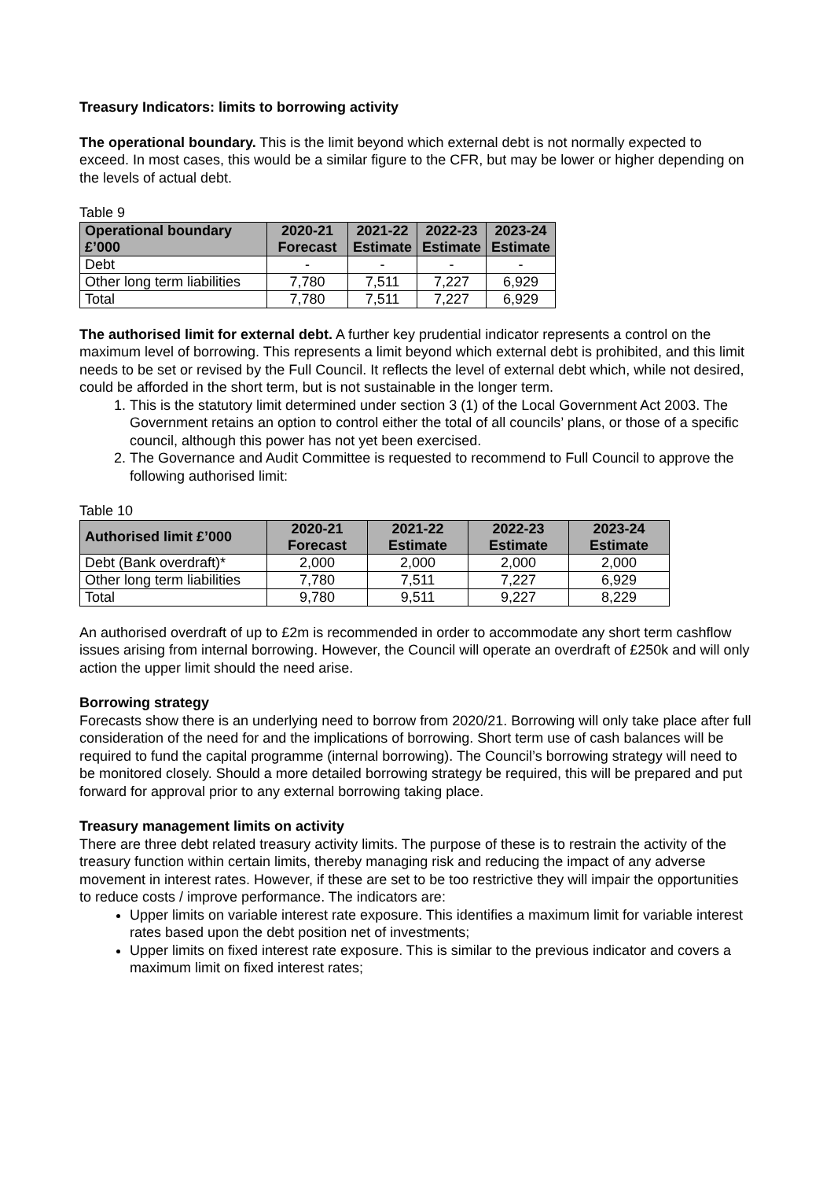Treasury Indicators: limits to borrowing activity
The operational boundary. This is the limit beyond which external debt is not normally expected to exceed. In most cases, this would be a similar figure to the CFR, but may be lower or higher depending on the levels of actual debt.
Table 9
| Operational boundary £’000 | 2020-21 Forecast | 2021-22 Estimate | 2022-23 Estimate | 2023-24 Estimate |
| --- | --- | --- | --- | --- |
| Debt | - | - | - | - |
| Other long term liabilities | 7,780 | 7,511 | 7,227 | 6,929 |
| Total | 7,780 | 7,511 | 7,227 | 6,929 |
The authorised limit for external debt. A further key prudential indicator represents a control on the maximum level of borrowing. This represents a limit beyond which external debt is prohibited, and this limit needs to be set or revised by the Full Council. It reflects the level of external debt which, while not desired, could be afforded in the short term, but is not sustainable in the longer term.
1. This is the statutory limit determined under section 3 (1) of the Local Government Act 2003. The Government retains an option to control either the total of all councils’ plans, or those of a specific council, although this power has not yet been exercised.
2. The Governance and Audit Committee is requested to recommend to Full Council to approve the following authorised limit:
Table 10
| Authorised limit £’000 | 2020-21 Forecast | 2021-22 Estimate | 2022-23 Estimate | 2023-24 Estimate |
| --- | --- | --- | --- | --- |
| Debt (Bank overdraft)* | 2,000 | 2,000 | 2,000 | 2,000 |
| Other long term liabilities | 7,780 | 7,511 | 7,227 | 6,929 |
| Total | 9,780 | 9,511 | 9,227 | 8,229 |
An authorised overdraft of up to £2m is recommended in order to accommodate any short term cashflow issues arising from internal borrowing. However, the Council will operate an overdraft of £250k and will only action the upper limit should the need arise.
Borrowing strategy
Forecasts show there is an underlying need to borrow from 2020/21. Borrowing will only take place after full consideration of the need for and the implications of borrowing. Short term use of cash balances will be required to fund the capital programme (internal borrowing). The Council’s borrowing strategy will need to be monitored closely. Should a more detailed borrowing strategy be required, this will be prepared and put forward for approval prior to any external borrowing taking place.
Treasury management limits on activity
There are three debt related treasury activity limits. The purpose of these is to restrain the activity of the treasury function within certain limits, thereby managing risk and reducing the impact of any adverse movement in interest rates. However, if these are set to be too restrictive they will impair the opportunities to reduce costs / improve performance. The indicators are:
Upper limits on variable interest rate exposure. This identifies a maximum limit for variable interest rates based upon the debt position net of investments;
Upper limits on fixed interest rate exposure. This is similar to the previous indicator and covers a maximum limit on fixed interest rates;